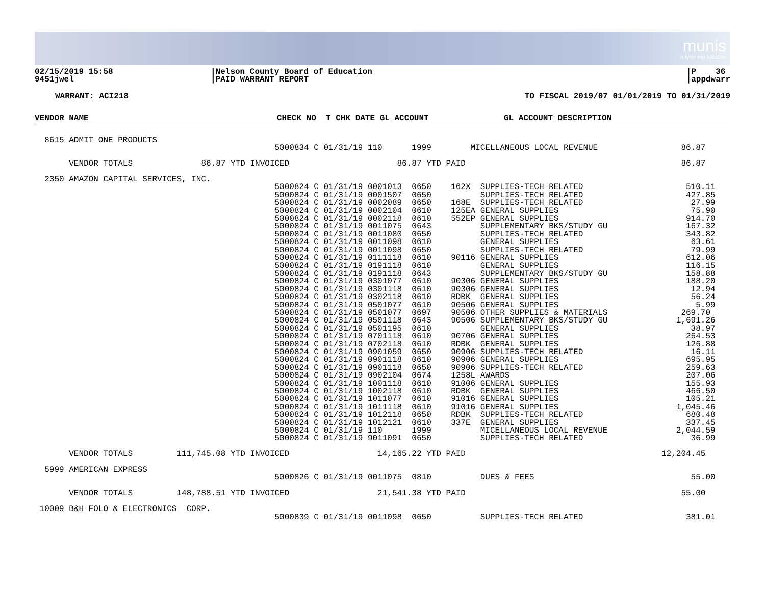munis
a tyler erp solution
02/15/2019 15:58
9451jwel
|Nelson County Board of Education
|PAID WARRANT REPORT
|P 36
|appdwarr
WARRANT: ACI218 TO FISCAL 2019/07 01/01/2019 TO 01/31/2019
| VENDOR NAME | CHECK NO T CHK DATE GL ACCOUNT | GL ACCOUNT DESCRIPTION |
| --- | --- | --- |
  8615 ADMIT ONE PRODUCTS
                                                 5000834 C 01/31/19 110      1999        MICELLANEOUS LOCAL REVENUE                 86.87

       VENDOR TOTALS              86.87 YTD INVOICED                      86.87 YTD PAID                                            86.87

  2350 AMAZON CAPITAL SERVICES, INC.
                                                 5000824 C 01/31/19 0001013  0650    162X  SUPPLIES-TECH RELATED                     510.11
                                                 5000824 C 01/31/19 0001507  0650          SUPPLIES-TECH RELATED                     427.85
                                                 5000824 C 01/31/19 0002089  0650    168E  SUPPLIES-TECH RELATED                      27.99
                                                 5000824 C 01/31/19 0002104  0610    125EA GENERAL SUPPLIES                           75.90
                                                 5000824 C 01/31/19 0002118  0610    552EP GENERAL SUPPLIES                          914.70
                                                 5000824 C 01/31/19 0011075  0643          SUPPLEMENTARY BKS/STUDY GU                167.32
                                                 5000824 C 01/31/19 0011080  0650          SUPPLIES-TECH RELATED                     343.82
                                                 5000824 C 01/31/19 0011098  0610          GENERAL SUPPLIES                           63.61
                                                 5000824 C 01/31/19 0011098  0650          SUPPLIES-TECH RELATED                      79.99
                                                 5000824 C 01/31/19 0111118  0610    90116 GENERAL SUPPLIES                          612.06
                                                 5000824 C 01/31/19 0191118  0610          GENERAL SUPPLIES                          116.15
                                                 5000824 C 01/31/19 0191118  0643          SUPPLEMENTARY BKS/STUDY GU                158.88
                                                 5000824 C 01/31/19 0301077  0610    90306 GENERAL SUPPLIES                          188.20
                                                 5000824 C 01/31/19 0301118  0610    90306 GENERAL SUPPLIES                           12.94
                                                 5000824 C 01/31/19 0302118  0610    RDBK  GENERAL SUPPLIES                           56.24
                                                 5000824 C 01/31/19 0501077  0610    90506 GENERAL SUPPLIES                            5.99
                                                 5000824 C 01/31/19 0501077  0697    90506 OTHER SUPPLIES & MATERIALS               269.70
                                                 5000824 C 01/31/19 0501118  0643    90506 SUPPLEMENTARY BKS/STUDY GU              1,691.26
                                                 5000824 C 01/31/19 0501195  0610          GENERAL SUPPLIES                           38.97
                                                 5000824 C 01/31/19 0701118  0610    90706 GENERAL SUPPLIES                          264.53
                                                 5000824 C 01/31/19 0702118  0610    RDBK  GENERAL SUPPLIES                          126.88
                                                 5000824 C 01/31/19 0901059  0650    90906 SUPPLIES-TECH RELATED                      16.11
                                                 5000824 C 01/31/19 0901118  0610    90906 GENERAL SUPPLIES                          695.95
                                                 5000824 C 01/31/19 0901118  0650    90906 SUPPLIES-TECH RELATED                     259.63
                                                 5000824 C 01/31/19 0902104  0674    1258L AWARDS                                    207.06
                                                 5000824 C 01/31/19 1001118  0610    91006 GENERAL SUPPLIES                          155.93
                                                 5000824 C 01/31/19 1002118  0610    RDBK  GENERAL SUPPLIES                          466.50
                                                 5000824 C 01/31/19 1011077  0610    91016 GENERAL SUPPLIES                          105.21
                                                 5000824 C 01/31/19 1011118  0610    91016 GENERAL SUPPLIES                        1,045.46
                                                 5000824 C 01/31/19 1012118  0650    RDBK  SUPPLIES-TECH RELATED                     680.48
                                                 5000824 C 01/31/19 1012121  0610    337E  GENERAL SUPPLIES                          337.45
                                                 5000824 C 01/31/19 110      1999          MICELLANEOUS LOCAL REVENUE              2,044.59
                                                 5000824 C 01/31/19 9011091  0650          SUPPLIES-TECH RELATED                      36.99

       VENDOR TOTALS         111,745.08 YTD INVOICED                  14,165.22 YTD PAID                                        12,204.45

  5999 AMERICAN EXPRESS
                                                 5000826 C 01/31/19 0011075  0810          DUES & FEES                                55.00

       VENDOR TOTALS         148,788.51 YTD INVOICED                  21,541.38 YTD PAID                                            55.00

 10009 B&H FOLO & ELECTRONICS  CORP.
                                                 5000839 C 01/31/19 0011098  0650          SUPPLIES-TECH RELATED                     381.01